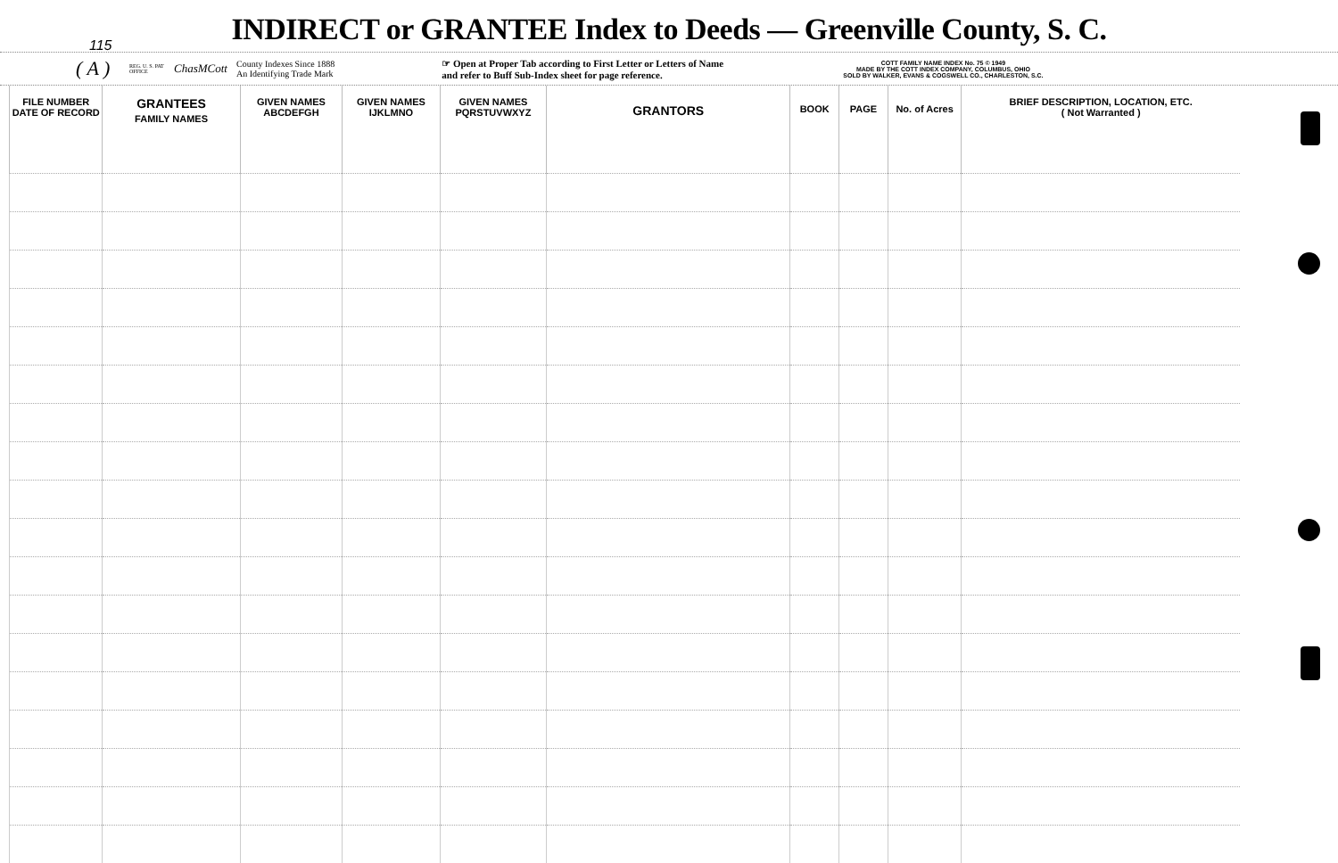115
INDIRECT or GRANTEE Index to Deeds — Greenville County, S. C.
( A )
REG. U. S. PAT OFFICE
ChasMCott
County Indexes Since 1888
An Identifying Trade Mark
☞ Open at Proper Tab according to First Letter or Letters of Name and refer to Buff Sub-Index sheet for page reference.
COTT FAMILY NAME INDEX No. 75 © 1949
MADE BY THE COTT INDEX COMPANY, COLUMBUS, OHIO
SOLD BY WALKER, EVANS & COGSWELL CO., CHARLESTON, S.C.
| FILE NUMBER DATE OF RECORD | GRANTEES FAMILY NAMES | GIVEN NAMES ABCDEFGH | GIVEN NAMES IJKLMNO | GIVEN NAMES PQRSTUVWXYZ | GRANTORS | BOOK | PAGE | No. of Acres | BRIEF DESCRIPTION, LOCATION, ETC. ( Not Warranted ) |
| --- | --- | --- | --- | --- | --- | --- | --- | --- | --- |